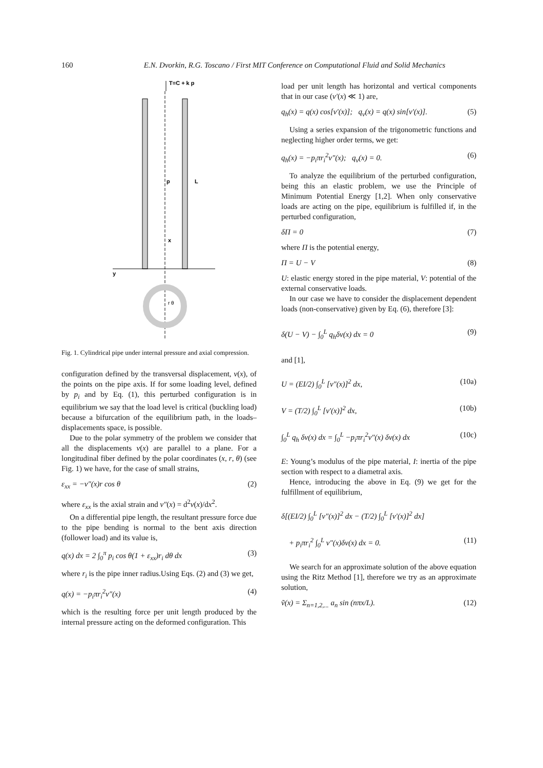160 E.N. Dvorkin, R.G. Toscano / First MIT Conference on Computational Fluid and Solid Mechanics
T=C + k p
p
x
L
y
r θ
Fig. 1. Cylindrical pipe under internal pressure and axial compression.
configuration defined by the transversal displacement, v(x), of the points on the pipe axis. If for some loading level, defined by p<sub>i</sub> and by Eq. (1), this perturbed configuration is in equilibrium we say that the load level is critical (buckling load) because a bifurcation of the equilibrium path, in the loads–displacements space, is possible.
Due to the polar symmetry of the problem we consider that all the displacements v(x) are parallel to a plane. For a longitudinal fiber defined by the polar coordinates (x, r, θ) (see Fig. 1) we have, for the case of small strains,
ε<sub>xx</sub> = −v″(x)r cos θ (2)
where ε<sub>xx</sub> is the axial strain and v″(x) = d<sup>2</sup>v(x)/dx<sup>2</sup>.
On a differential pipe length, the resultant pressure force due to the pipe bending is normal to the bent axis direction (follower load) and its value is,
q(x) dx = 2 ∫<sub>0</sub><sup>π</sup> p<sub>i</sub> cos θ(1 + ε<sub>xx</sub>)r<sub>i</sub> dθ dx (3)
where r<sub>i</sub> is the pipe inner radius.Using Eqs. (2) and (3) we get,
q(x) = −p<sub>i</sub>πr<sub>i</sub><sup>2</sup>v″(x) (4)
which is the resulting force per unit length produced by the internal pressure acting on the deformed configuration. This
load per unit length has horizontal and vertical components that in our case (v′(x) ≪ 1) are,
q<sub>h</sub>(x) = q(x) cos[v′(x)]; q<sub>v</sub>(x) = q(x) sin[v′(x)]. (5)
Using a series expansion of the trigonometric functions and neglecting higher order terms, we get:
q<sub>h</sub>(x) = −p<sub>i</sub>πr<sub>i</sub><sup>2</sup>v″(x); q<sub>v</sub>(x) = 0. (6)
To analyze the equilibrium of the perturbed configuration, being this an elastic problem, we use the Principle of Minimum Potential Energy [1,2]. When only conservative loads are acting on the pipe, equilibrium is fulfilled if, in the perturbed configuration,
δΠ = 0 (7)
where Π is the potential energy,
Π = U − V (8)
U: elastic energy stored in the pipe material, V: potential of the external conservative loads.
In our case we have to consider the displacement dependent loads (non-conservative) given by Eq. (6), therefore [3]:
δ(U − V) − ∫<sub>0</sub><sup>L</sup> q<sub>h</sub>δv(x) dx = 0 (9)
and [1],
U = (EI/2) ∫<sub>0</sub><sup>L</sup> [v″(x)]<sup>2</sup> dx, (10a)
V = (T/2) ∫<sub>0</sub><sup>L</sup> [v′(x)]<sup>2</sup> dx, (10b)
∫<sub>0</sub><sup>L</sup> q<sub>h</sub> δv(x) dx = ∫<sub>0</sub><sup>L</sup> −p<sub>i</sub>πr<sub>i</sub><sup>2</sup>v″(x) δv(x) dx (10c)
E: Young’s modulus of the pipe material, I: inertia of the pipe section with respect to a diametral axis.
Hence, introducing the above in Eq. (9) we get for the fulfillment of equilibrium,
δ[(EI/2) ∫<sub>0</sub><sup>L</sup> [v″(x)]<sup>2</sup> dx − (T/2) ∫<sub>0</sub><sup>L</sup> [v′(x)]<sup>2</sup> dx]
+ p<sub>i</sub>πr<sub>i</sub><sup>2</sup> ∫<sub>0</sub><sup>L</sup> v″(x)δv(x) dx = 0. (11)
We search for an approximate solution of the above equation using the Ritz Method [1], therefore we try as an approximate solution,
ṽ(x) = Σ<sub>n=1,2,...</sub> a<sub>n</sub> sin (nπx/L). (12)